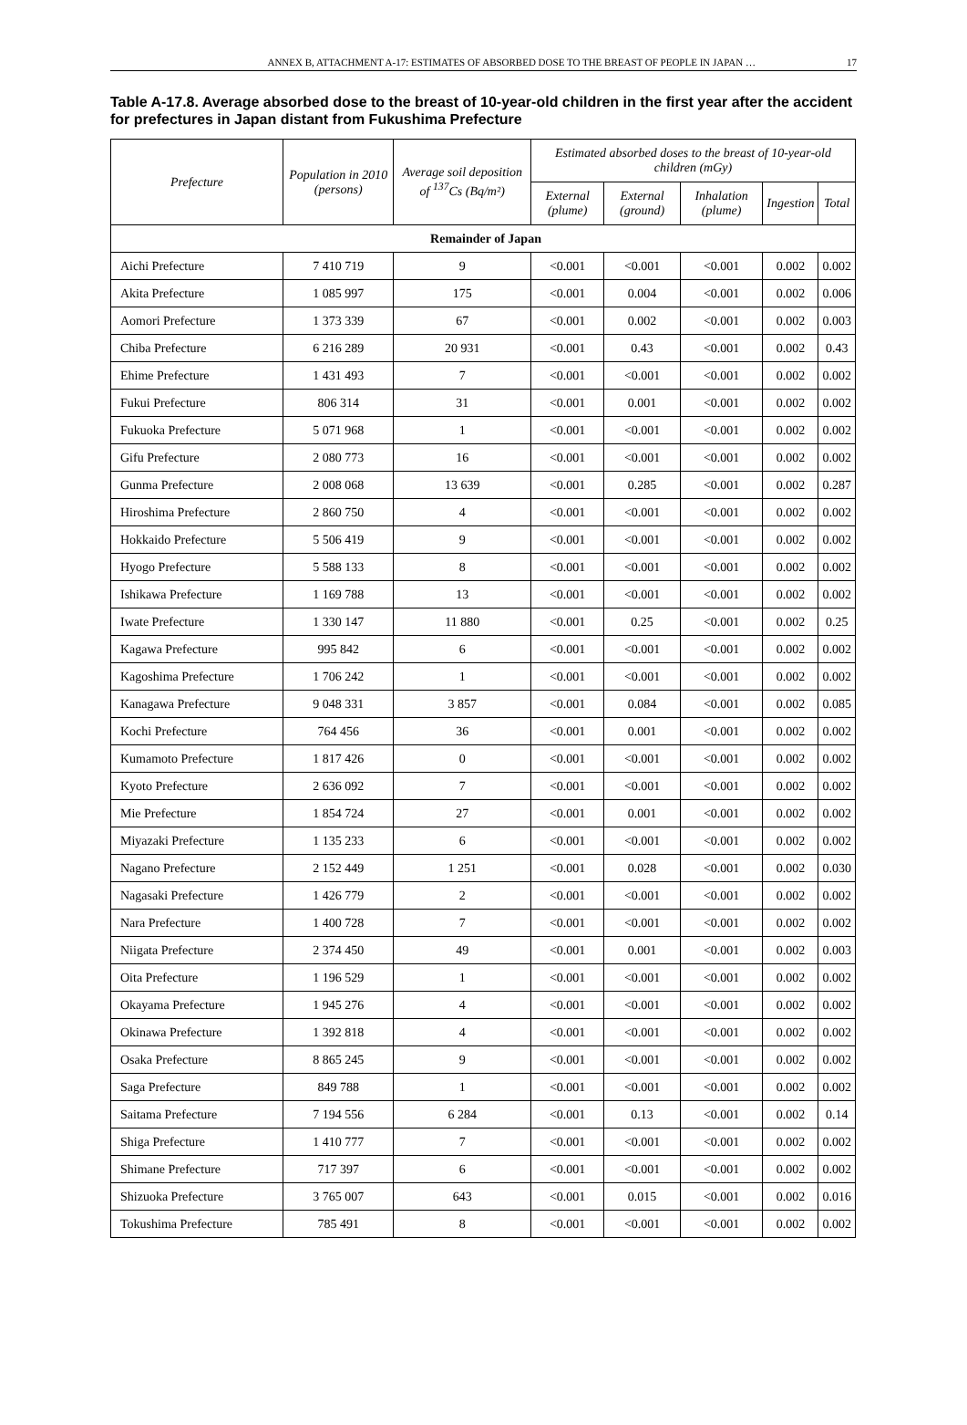ANNEX B, ATTACHMENT A-17: ESTIMATES OF ABSORBED DOSE TO THE BREAST OF PEOPLE IN JAPAN … 17
Table A-17.8. Average absorbed dose to the breast of 10-year-old children in the first year after the accident for prefectures in Japan distant from Fukushima Prefecture
| Prefecture | Population in 2010 (persons) | Average soil deposition of <sup>137</sup>Cs (Bq/m²) | Estimated absorbed doses to the breast of 10-year-old children (mGy) | | | | |
| --- | --- | --- | --- | --- | --- | --- | --- |
| | | | External (plume) | External (ground) | Inhalation (plume) | Ingestion | Total |
| Remainder of Japan | | | | | | | |
| Aichi Prefecture | 7 410 719 | 9 | <0.001 | <0.001 | <0.001 | 0.002 | 0.002 |
| Akita Prefecture | 1 085 997 | 175 | <0.001 | 0.004 | <0.001 | 0.002 | 0.006 |
| Aomori Prefecture | 1 373 339 | 67 | <0.001 | 0.002 | <0.001 | 0.002 | 0.003 |
| Chiba Prefecture | 6 216 289 | 20 931 | <0.001 | 0.43 | <0.001 | 0.002 | 0.43 |
| Ehime Prefecture | 1 431 493 | 7 | <0.001 | <0.001 | <0.001 | 0.002 | 0.002 |
| Fukui Prefecture | 806 314 | 31 | <0.001 | 0.001 | <0.001 | 0.002 | 0.002 |
| Fukuoka Prefecture | 5 071 968 | 1 | <0.001 | <0.001 | <0.001 | 0.002 | 0.002 |
| Gifu Prefecture | 2 080 773 | 16 | <0.001 | <0.001 | <0.001 | 0.002 | 0.002 |
| Gunma Prefecture | 2 008 068 | 13 639 | <0.001 | 0.285 | <0.001 | 0.002 | 0.287 |
| Hiroshima Prefecture | 2 860 750 | 4 | <0.001 | <0.001 | <0.001 | 0.002 | 0.002 |
| Hokkaido Prefecture | 5 506 419 | 9 | <0.001 | <0.001 | <0.001 | 0.002 | 0.002 |
| Hyogo Prefecture | 5 588 133 | 8 | <0.001 | <0.001 | <0.001 | 0.002 | 0.002 |
| Ishikawa Prefecture | 1 169 788 | 13 | <0.001 | <0.001 | <0.001 | 0.002 | 0.002 |
| Iwate Prefecture | 1 330 147 | 11 880 | <0.001 | 0.25 | <0.001 | 0.002 | 0.25 |
| Kagawa Prefecture | 995 842 | 6 | <0.001 | <0.001 | <0.001 | 0.002 | 0.002 |
| Kagoshima Prefecture | 1 706 242 | 1 | <0.001 | <0.001 | <0.001 | 0.002 | 0.002 |
| Kanagawa Prefecture | 9 048 331 | 3 857 | <0.001 | 0.084 | <0.001 | 0.002 | 0.085 |
| Kochi Prefecture | 764 456 | 36 | <0.001 | 0.001 | <0.001 | 0.002 | 0.002 |
| Kumamoto Prefecture | 1 817 426 | 0 | <0.001 | <0.001 | <0.001 | 0.002 | 0.002 |
| Kyoto Prefecture | 2 636 092 | 7 | <0.001 | <0.001 | <0.001 | 0.002 | 0.002 |
| Mie Prefecture | 1 854 724 | 27 | <0.001 | 0.001 | <0.001 | 0.002 | 0.002 |
| Miyazaki Prefecture | 1 135 233 | 6 | <0.001 | <0.001 | <0.001 | 0.002 | 0.002 |
| Nagano Prefecture | 2 152 449 | 1 251 | <0.001 | 0.028 | <0.001 | 0.002 | 0.030 |
| Nagasaki Prefecture | 1 426 779 | 2 | <0.001 | <0.001 | <0.001 | 0.002 | 0.002 |
| Nara Prefecture | 1 400 728 | 7 | <0.001 | <0.001 | <0.001 | 0.002 | 0.002 |
| Niigata Prefecture | 2 374 450 | 49 | <0.001 | 0.001 | <0.001 | 0.002 | 0.003 |
| Oita Prefecture | 1 196 529 | 1 | <0.001 | <0.001 | <0.001 | 0.002 | 0.002 |
| Okayama Prefecture | 1 945 276 | 4 | <0.001 | <0.001 | <0.001 | 0.002 | 0.002 |
| Okinawa Prefecture | 1 392 818 | 4 | <0.001 | <0.001 | <0.001 | 0.002 | 0.002 |
| Osaka Prefecture | 8 865 245 | 9 | <0.001 | <0.001 | <0.001 | 0.002 | 0.002 |
| Saga Prefecture | 849 788 | 1 | <0.001 | <0.001 | <0.001 | 0.002 | 0.002 |
| Saitama Prefecture | 7 194 556 | 6 284 | <0.001 | 0.13 | <0.001 | 0.002 | 0.14 |
| Shiga Prefecture | 1 410 777 | 7 | <0.001 | <0.001 | <0.001 | 0.002 | 0.002 |
| Shimane Prefecture | 717 397 | 6 | <0.001 | <0.001 | <0.001 | 0.002 | 0.002 |
| Shizuoka Prefecture | 3 765 007 | 643 | <0.001 | 0.015 | <0.001 | 0.002 | 0.016 |
| Tokushima Prefecture | 785 491 | 8 | <0.001 | <0.001 | <0.001 | 0.002 | 0.002 |